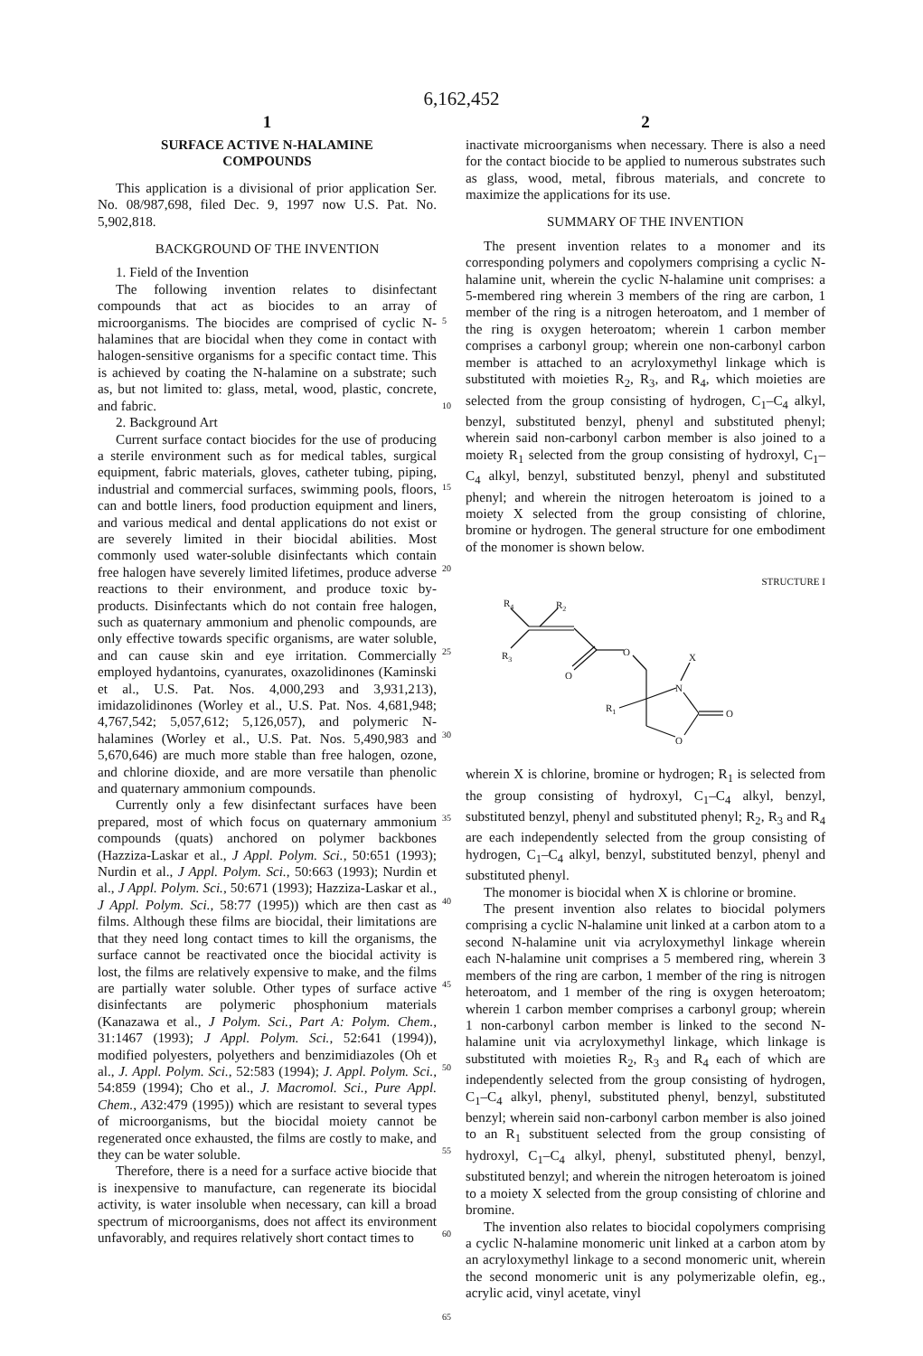6,162,452
1
SURFACE ACTIVE N-HALAMINE
COMPOUNDS
This application is a divisional of prior application Ser. No. 08/987,698, filed Dec. 9, 1997 now U.S. Pat. No. 5,902,818.
BACKGROUND OF THE INVENTION
1. Field of the Invention
The following invention relates to disinfectant compounds that act as biocides to an array of microorganisms. The biocides are comprised of cyclic N-halamines that are biocidal when they come in contact with halogen-sensitive organisms for a specific contact time. This is achieved by coating the N-halamine on a substrate; such as, but not limited to: glass, metal, wood, plastic, concrete, and fabric.
2. Background Art
Current surface contact biocides for the use of producing a sterile environment such as for medical tables, surgical equipment, fabric materials, gloves, catheter tubing, piping, industrial and commercial surfaces, swimming pools, floors, can and bottle liners, food production equipment and liners, and various medical and dental applications do not exist or are severely limited in their biocidal abilities. Most commonly used water-soluble disinfectants which contain free halogen have severely limited lifetimes, produce adverse reactions to their environment, and produce toxic by-products. Disinfectants which do not contain free halogen, such as quaternary ammonium and phenolic compounds, are only effective towards specific organisms, are water soluble, and can cause skin and eye irritation. Commercially employed hydantoins, cyanurates, oxazolidinones (Kaminski et al., U.S. Pat. Nos. 4,000,293 and 3,931,213), imidazolidinones (Worley et al., U.S. Pat. Nos. 4,681,948; 4,767,542; 5,057,612; 5,126,057), and polymeric N-halamines (Worley et al., U.S. Pat. Nos. 5,490,983 and 5,670,646) are much more stable than free halogen, ozone, and chlorine dioxide, and are more versatile than phenolic and quaternary ammonium compounds.
Currently only a few disinfectant surfaces have been prepared, most of which focus on quaternary ammonium compounds (quats) anchored on polymer backbones (Hazziza-Laskar et al., J Appl. Polym. Sci., 50:651 (1993); Nurdin et al., J Appl. Polym. Sci., 50:663 (1993); Nurdin et al., J Appl. Polym. Sci., 50:671 (1993); Hazziza-Laskar et al., J Appl. Polym. Sci., 58:77 (1995)) which are then cast as films. Although these films are biocidal, their limitations are that they need long contact times to kill the organisms, the surface cannot be reactivated once the biocidal activity is lost, the films are relatively expensive to make, and the films are partially water soluble. Other types of surface active disinfectants are polymeric phosphonium materials (Kanazawa et al., J Polym. Sci., Part A: Polym. Chem., 31:1467 (1993); J Appl. Polym. Sci., 52:641 (1994)), modified polyesters, polyethers and benzimidiazoles (Oh et al., J. Appl. Polym. Sci., 52:583 (1994); J. Appl. Polym. Sci., 54:859 (1994); Cho et al., J. Macromol. Sci., Pure Appl. Chem., A32:479 (1995)) which are resistant to several types of microorganisms, but the biocidal moiety cannot be regenerated once exhausted, the films are costly to make, and they can be water soluble.
Therefore, there is a need for a surface active biocide that is inexpensive to manufacture, can regenerate its biocidal activity, is water insoluble when necessary, can kill a broad spectrum of microorganisms, does not affect its environment unfavorably, and requires relatively short contact times to
5
10
15
20
25
30
35
40
45
50
55
60
65
2
inactivate microorganisms when necessary. There is also a need for the contact biocide to be applied to numerous substrates such as glass, wood, metal, fibrous materials, and concrete to maximize the applications for its use.
SUMMARY OF THE INVENTION
The present invention relates to a monomer and its corresponding polymers and copolymers comprising a cyclic N-halamine unit, wherein the cyclic N-halamine unit comprises: a 5-membered ring wherein 3 members of the ring are carbon, 1 member of the ring is a nitrogen heteroatom, and 1 member of the ring is oxygen heteroatom; wherein 1 carbon member comprises a carbonyl group; wherein one non-carbonyl carbon member is attached to an acryloxymethyl linkage which is substituted with moieties R<sub>2</sub>, R<sub>3</sub>, and R<sub>4</sub>, which moieties are selected from the group consisting of hydrogen, C<sub>1</sub>–C<sub>4</sub> alkyl, benzyl, substituted benzyl, phenyl and substituted phenyl; wherein said non-carbonyl carbon member is also joined to a moiety R<sub>1</sub> selected from the group consisting of hydroxyl, C<sub>1</sub>–C<sub>4</sub> alkyl, benzyl, substituted benzyl, phenyl and substituted phenyl; and wherein the nitrogen heteroatom is joined to a moiety X selected from the group consisting of chlorine, bromine or hydrogen. The general structure for one embodiment of the monomer is shown below.
STRUCTURE I
R4
R2
R3
O
O
X
N
O
O
R1
wherein X is chlorine, bromine or hydrogen; R<sub>1</sub> is selected from the group consisting of hydroxyl, C<sub>1</sub>–C<sub>4</sub> alkyl, benzyl, substituted benzyl, phenyl and substituted phenyl; R<sub>2</sub>, R<sub>3</sub> and R<sub>4</sub> are each independently selected from the group consisting of hydrogen, C<sub>1</sub>–C<sub>4</sub> alkyl, benzyl, substituted benzyl, phenyl and substituted phenyl.
The monomer is biocidal when X is chlorine or bromine.
The present invention also relates to biocidal polymers comprising a cyclic N-halamine unit linked at a carbon atom to a second N-halamine unit via acryloxymethyl linkage wherein each N-halamine unit comprises a 5 membered ring, wherein 3 members of the ring are carbon, 1 member of the ring is nitrogen heteroatom, and 1 member of the ring is oxygen heteroatom; wherein 1 carbon member comprises a carbonyl group; wherein 1 non-carbonyl carbon member is linked to the second N-halamine unit via acryloxymethyl linkage, which linkage is substituted with moieties R<sub>2</sub>, R<sub>3</sub> and R<sub>4</sub> each of which are independently selected from the group consisting of hydrogen, C<sub>1</sub>–C<sub>4</sub> alkyl, phenyl, substituted phenyl, benzyl, substituted benzyl; wherein said non-carbonyl carbon member is also joined to an R<sub>1</sub> substituent selected from the group consisting of hydroxyl, C<sub>1</sub>–C<sub>4</sub> alkyl, phenyl, substituted phenyl, benzyl, substituted benzyl; and wherein the nitrogen heteroatom is joined to a moiety X selected from the group consisting of chlorine and bromine.
The invention also relates to biocidal copolymers comprising a cyclic N-halamine monomeric unit linked at a carbon atom by an acryloxymethyl linkage to a second monomeric unit, wherein the second monomeric unit is any polymerizable olefin, eg., acrylic acid, vinyl acetate, vinyl